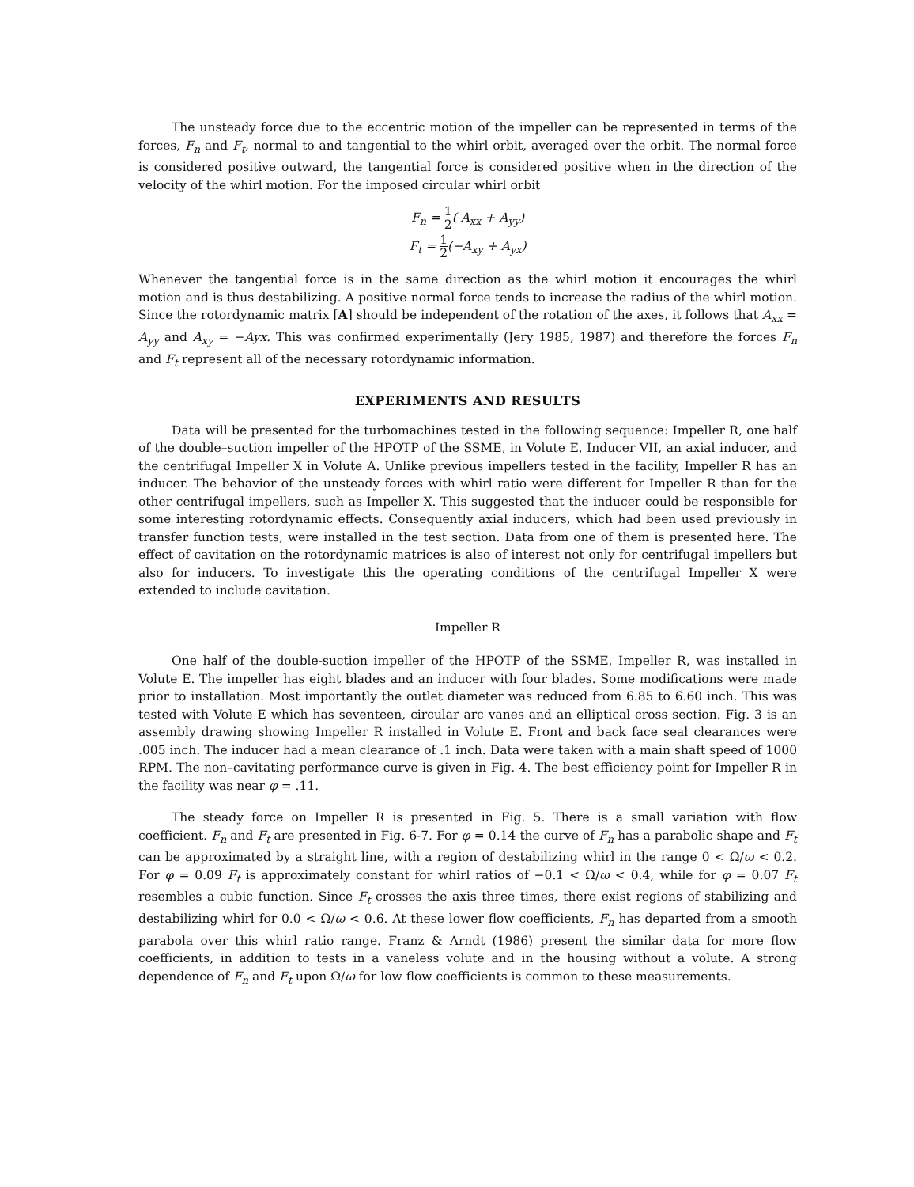The unsteady force due to the eccentric motion of the impeller can be represented in terms of the forces, F<sub>n</sub> and F<sub>t</sub>, normal to and tangential to the whirl orbit, averaged over the orbit. The normal force is considered positive outward, the tangential force is considered positive when in the direction of the velocity of the whirl motion. For the imposed circular whirl orbit
F<sub>n</sub> = 1 2( A<sub>xx</sub> + A<sub>yy</sub>)
F<sub>t</sub> = 1 2(−A<sub>xy</sub> + A<sub>yx</sub>)
Whenever the tangential force is in the same direction as the whirl motion it encourages the whirl motion and is thus destabilizing. A positive normal force tends to increase the radius of the whirl motion. Since the rotordynamic matrix [A] should be independent of the rotation of the axes, it follows that A<sub>xx</sub> = A<sub>yy</sub> and A<sub>xy</sub> = −Ayx. This was confirmed experimentally (Jery 1985, 1987) and therefore the forces F<sub>n</sub> and F<sub>t</sub> represent all of the necessary rotordynamic information.
EXPERIMENTS AND RESULTS
Data will be presented for the turbomachines tested in the following sequence: Impeller R, one half of the double–suction impeller of the HPOTP of the SSME, in Volute E, Inducer VII, an axial inducer, and the centrifugal Impeller X in Volute A. Unlike previous impellers tested in the facility, Impeller R has an inducer. The behavior of the unsteady forces with whirl ratio were different for Impeller R than for the other centrifugal impellers, such as Impeller X. This suggested that the inducer could be responsible for some interesting rotordynamic effects. Consequently axial inducers, which had been used previously in transfer function tests, were installed in the test section. Data from one of them is presented here. The effect of cavitation on the rotordynamic matrices is also of interest not only for centrifugal impellers but also for inducers. To investigate this the operating conditions of the centrifugal Impeller X were extended to include cavitation.
Impeller R
One half of the double-suction impeller of the HPOTP of the SSME, Impeller R, was installed in Volute E. The impeller has eight blades and an inducer with four blades. Some modifications were made prior to installation. Most importantly the outlet diameter was reduced from 6.85 to 6.60 inch. This was tested with Volute E which has seventeen, circular arc vanes and an elliptical cross section. Fig. 3 is an assembly drawing showing Impeller R installed in Volute E. Front and back face seal clearances were .005 inch. The inducer had a mean clearance of .1 inch. Data were taken with a main shaft speed of 1000 RPM. The non–cavitating performance curve is given in Fig. 4. The best efficiency point for Impeller R in the facility was near φ = .11.
The steady force on Impeller R is presented in Fig. 5. There is a small variation with flow coefficient. F<sub>n</sub> and F<sub>t</sub> are presented in Fig. 6-7. For φ = 0.14 the curve of F<sub>n</sub> has a parabolic shape and F<sub>t</sub> can be approximated by a straight line, with a region of destabilizing whirl in the range 0 < Ω/ω < 0.2. For φ = 0.09 F<sub>t</sub> is approximately constant for whirl ratios of −0.1 < Ω/ω < 0.4, while for φ = 0.07 F<sub>t</sub> resembles a cubic function. Since F<sub>t</sub> crosses the axis three times, there exist regions of stabilizing and destabilizing whirl for 0.0 < Ω/ω < 0.6. At these lower flow coefficients, F<sub>n</sub> has departed from a smooth parabola over this whirl ratio range. Franz & Arndt (1986) present the similar data for more flow coefficients, in addition to tests in a vaneless volute and in the housing without a volute. A strong dependence of F<sub>n</sub> and F<sub>t</sub> upon Ω/ω for low flow coefficients is common to these measurements.